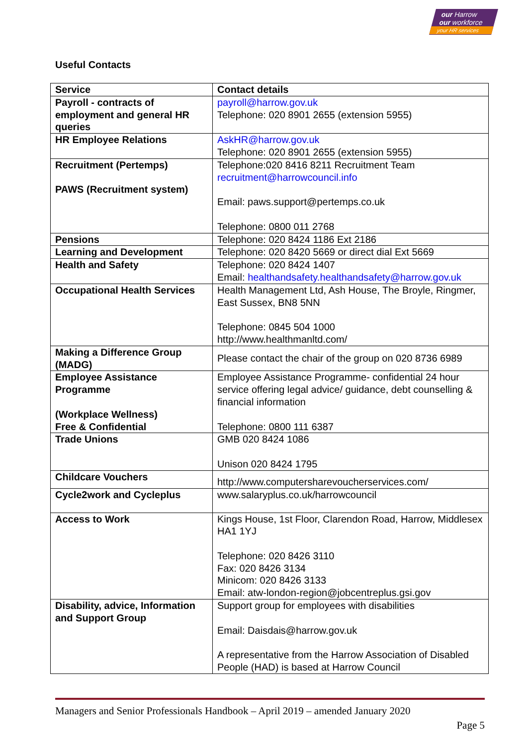our Harrow
our workforce
your HR services
Useful Contacts
| Service | Contact details |
| --- | --- |
| Payroll - contracts of employment and general HR queries | payroll@harrow.gov.uk Telephone: 020 8901 2655 (extension 5955) |
| HR Employee Relations | AskHR@harrow.gov.uk Telephone: 020 8901 2655 (extension 5955) |
| Recruitment (Pertemps) PAWS (Recruitment system) | Telephone:020 8416 8211 Recruitment Team recruitment@harrowcouncil.info Email: paws.support@pertemps.co.uk Telephone: 0800 011 2768 |
| Pensions | Telephone: 020 8424 1186 Ext 2186 |
| Learning and Development | Telephone: 020 8420 5669 or direct dial Ext 5669 |
| Health and Safety | Telephone: 020 8424 1407 Email: healthandsafety.healthandsafety@harrow.gov.uk |
| Occupational Health Services | Health Management Ltd, Ash House, The Broyle, Ringmer, East Sussex, BN8 5NN Telephone: 0845 504 1000 http://www.healthmanltd.com/ |
| Making a Difference Group (MADG) | Please contact the chair of the group on 020 8736 6989 |
| Employee Assistance Programme (Workplace Wellness) Free & Confidential | Employee Assistance Programme- confidential 24 hour service offering legal advice/ guidance, debt counselling & financial information Telephone: 0800 111 6387 |
| Trade Unions | GMB 020 8424 1086 Unison 020 8424 1795 |
| Childcare Vouchers | http://www.computersharevoucherservices.com/ |
| Cycle2work and Cycleplus | www.salaryplus.co.uk/harrowcouncil |
| Access to Work | Kings House, 1st Floor, Clarendon Road, Harrow, Middlesex HA1 1YJ Telephone: 020 8426 3110 Fax: 020 8426 3134 Minicom: 020 8426 3133 Email: atw-london-region@jobcentreplus.gsi.gov |
| Disability, advice, Information and Support Group | Support group for employees with disabilities Email: Daisdais@harrow.gov.uk A representative from the Harrow Association of Disabled People (HAD) is based at Harrow Council |
Managers and Senior Professionals Handbook – April 2019 – amended January 2020
Page 5